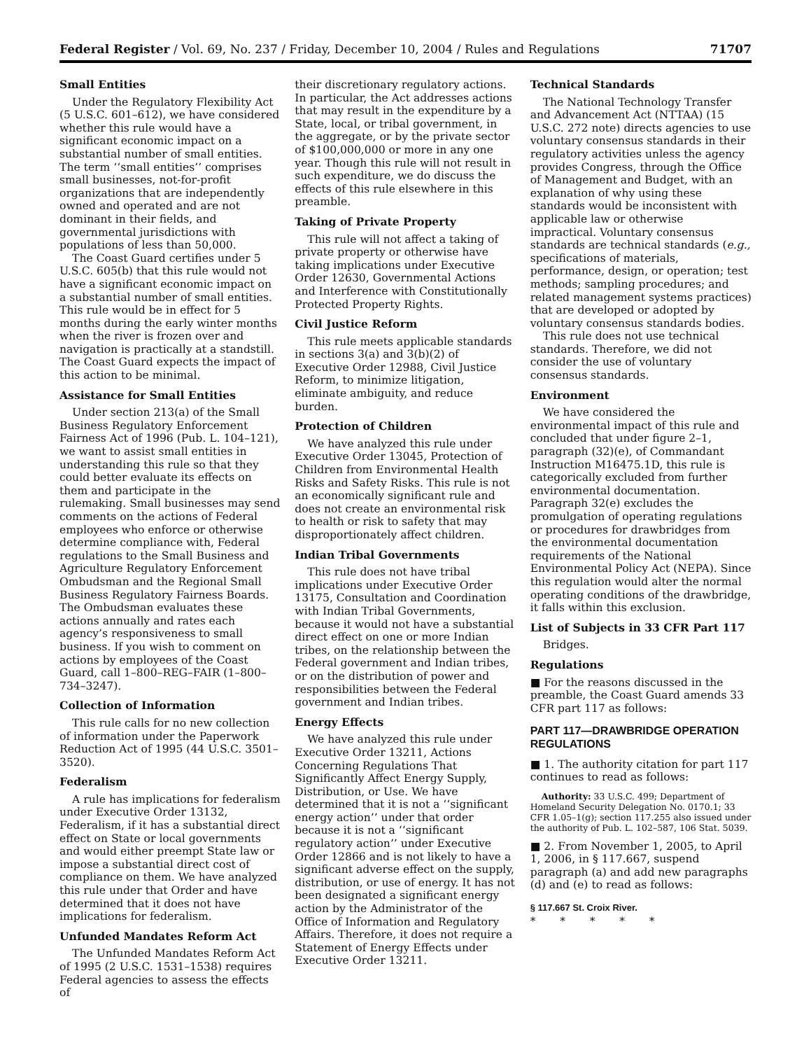Federal Register / Vol. 69, No. 237 / Friday, December 10, 2004 / Rules and Regulations 71707
Small Entities
Under the Regulatory Flexibility Act (5 U.S.C. 601–612), we have considered whether this rule would have a significant economic impact on a substantial number of small entities. The term ‘‘small entities’’ comprises small businesses, not-for-profit organizations that are independently owned and operated and are not dominant in their fields, and governmental jurisdictions with populations of less than 50,000.
The Coast Guard certifies under 5 U.S.C. 605(b) that this rule would not have a significant economic impact on a substantial number of small entities. This rule would be in effect for 5 months during the early winter months when the river is frozen over and navigation is practically at a standstill. The Coast Guard expects the impact of this action to be minimal.
Assistance for Small Entities
Under section 213(a) of the Small Business Regulatory Enforcement Fairness Act of 1996 (Pub. L. 104–121), we want to assist small entities in understanding this rule so that they could better evaluate its effects on them and participate in the rulemaking. Small businesses may send comments on the actions of Federal employees who enforce or otherwise determine compliance with, Federal regulations to the Small Business and Agriculture Regulatory Enforcement Ombudsman and the Regional Small Business Regulatory Fairness Boards. The Ombudsman evaluates these actions annually and rates each agency’s responsiveness to small business. If you wish to comment on actions by employees of the Coast Guard, call 1–800–REG–FAIR (1–800–734–3247).
Collection of Information
This rule calls for no new collection of information under the Paperwork Reduction Act of 1995 (44 U.S.C. 3501–3520).
Federalism
A rule has implications for federalism under Executive Order 13132, Federalism, if it has a substantial direct effect on State or local governments and would either preempt State law or impose a substantial direct cost of compliance on them. We have analyzed this rule under that Order and have determined that it does not have implications for federalism.
Unfunded Mandates Reform Act
The Unfunded Mandates Reform Act of 1995 (2 U.S.C. 1531–1538) requires Federal agencies to assess the effects of
their discretionary regulatory actions. In particular, the Act addresses actions that may result in the expenditure by a State, local, or tribal government, in the aggregate, or by the private sector of $100,000,000 or more in any one year. Though this rule will not result in such expenditure, we do discuss the effects of this rule elsewhere in this preamble.
Taking of Private Property
This rule will not affect a taking of private property or otherwise have taking implications under Executive Order 12630, Governmental Actions and Interference with Constitutionally Protected Property Rights.
Civil Justice Reform
This rule meets applicable standards in sections 3(a) and 3(b)(2) of Executive Order 12988, Civil Justice Reform, to minimize litigation, eliminate ambiguity, and reduce burden.
Protection of Children
We have analyzed this rule under Executive Order 13045, Protection of Children from Environmental Health Risks and Safety Risks. This rule is not an economically significant rule and does not create an environmental risk to health or risk to safety that may disproportionately affect children.
Indian Tribal Governments
This rule does not have tribal implications under Executive Order 13175, Consultation and Coordination with Indian Tribal Governments, because it would not have a substantial direct effect on one or more Indian tribes, on the relationship between the Federal government and Indian tribes, or on the distribution of power and responsibilities between the Federal government and Indian tribes.
Energy Effects
We have analyzed this rule under Executive Order 13211, Actions Concerning Regulations That Significantly Affect Energy Supply, Distribution, or Use. We have determined that it is not a ‘‘significant energy action’’ under that order because it is not a ‘‘significant regulatory action’’ under Executive Order 12866 and is not likely to have a significant adverse effect on the supply, distribution, or use of energy. It has not been designated a significant energy action by the Administrator of the Office of Information and Regulatory Affairs. Therefore, it does not require a Statement of Energy Effects under Executive Order 13211.
Technical Standards
The National Technology Transfer and Advancement Act (NTTAA) (15 U.S.C. 272 note) directs agencies to use voluntary consensus standards in their regulatory activities unless the agency provides Congress, through the Office of Management and Budget, with an explanation of why using these standards would be inconsistent with applicable law or otherwise impractical. Voluntary consensus standards are technical standards (e.g., specifications of materials, performance, design, or operation; test methods; sampling procedures; and related management systems practices) that are developed or adopted by voluntary consensus standards bodies.
This rule does not use technical standards. Therefore, we did not consider the use of voluntary consensus standards.
Environment
We have considered the environmental impact of this rule and concluded that under figure 2–1, paragraph (32)(e), of Commandant Instruction M16475.1D, this rule is categorically excluded from further environmental documentation. Paragraph 32(e) excludes the promulgation of operating regulations or procedures for drawbridges from the environmental documentation requirements of the National Environmental Policy Act (NEPA). Since this regulation would alter the normal operating conditions of the drawbridge, it falls within this exclusion.
List of Subjects in 33 CFR Part 117
Bridges.
Regulations
■ For the reasons discussed in the preamble, the Coast Guard amends 33 CFR part 117 as follows:
PART 117—DRAWBRIDGE OPERATION REGULATIONS
■ 1. The authority citation for part 117 continues to read as follows:
Authority: 33 U.S.C. 499; Department of Homeland Security Delegation No. 0170.1; 33 CFR 1.05–1(g); section 117.255 also issued under the authority of Pub. L. 102–587, 106 Stat. 5039.
■ 2. From November 1, 2005, to April 1, 2006, in § 117.667, suspend paragraph (a) and add new paragraphs (d) and (e) to read as follows:
§ 117.667 St. Croix River.
* * * * *